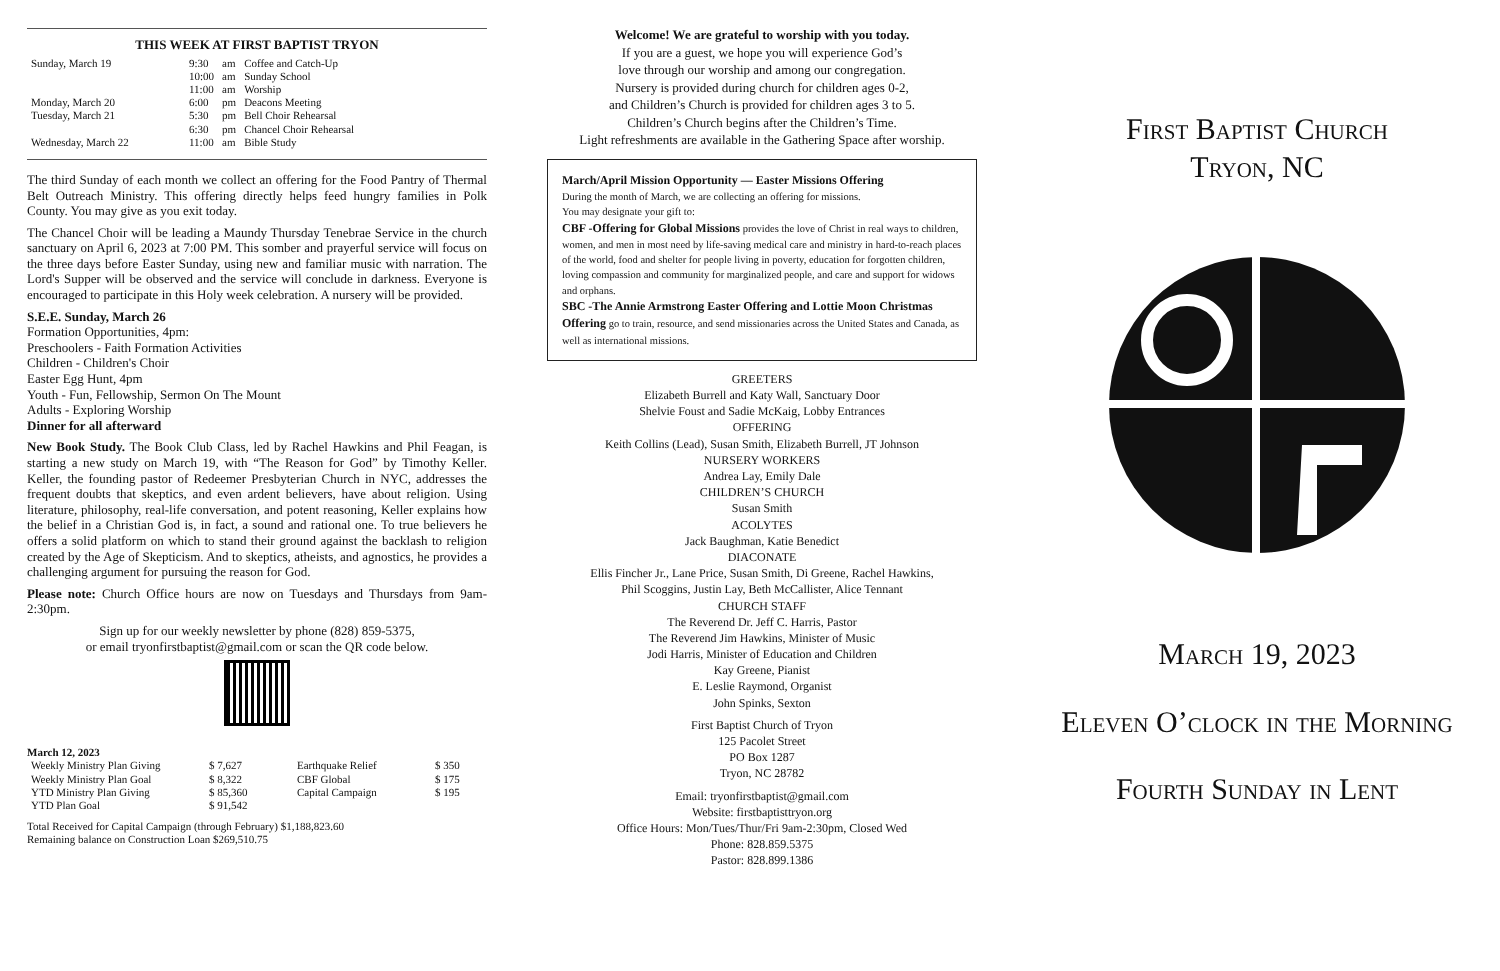THIS WEEK AT FIRST BAPTIST TRYON
| Sunday, March 19 | 9:30 | am | Coffee and Catch-Up |
| | 10:00 | am | Sunday School |
| | 11:00 | am | Worship |
| Monday, March 20 | 6:00 | pm | Deacons Meeting |
| Tuesday, March 21 | 5:30 | pm | Bell Choir Rehearsal |
| | 6:30 | pm | Chancel Choir Rehearsal |
| Wednesday, March 22 | 11:00 | am | Bible Study |
The third Sunday of each month we collect an offering for the Food Pantry of Thermal Belt Outreach Ministry. This offering directly helps feed hungry families in Polk County. You may give as you exit today.
The Chancel Choir will be leading a Maundy Thursday Tenebrae Service in the church sanctuary on April 6, 2023 at 7:00 PM. This somber and prayerful service will focus on the three days before Easter Sunday, using new and familiar music with narration. The Lord's Supper will be observed and the service will conclude in darkness. Everyone is encouraged to participate in this Holy week celebration. A nursery will be provided.
S.E.E. Sunday, March 26
Formation Opportunities, 4pm:
Preschoolers - Faith Formation Activities
Children - Children's Choir
Easter Egg Hunt, 4pm
Youth - Fun, Fellowship, Sermon On The Mount
Adults - Exploring Worship
Dinner for all afterward
New Book Study. The Book Club Class, led by Rachel Hawkins and Phil Feagan, is starting a new study on March 19, with “The Reason for God” by Timothy Keller. Keller, the founding pastor of Redeemer Presbyterian Church in NYC, addresses the frequent doubts that skeptics, and even ardent believers, have about religion. Using literature, philosophy, real-life conversation, and potent reasoning, Keller explains how the belief in a Christian God is, in fact, a sound and rational one. To true believers he offers a solid platform on which to stand their ground against the backlash to religion created by the Age of Skepticism. And to skeptics, atheists, and agnostics, he provides a challenging argument for pursuing the reason for God.
Please note: Church Office hours are now on Tuesdays and Thursdays from 9am-2:30pm.
Sign up for our weekly newsletter by phone (828) 859-5375,
or email tryonfirstbaptist@gmail.com or scan the QR code below.
March 12, 2023
| Weekly Ministry Plan Giving | $ 7,627 | Earthquake Relief | $ 350 |
| Weekly Ministry Plan Goal | $ 8,322 | CBF Global | $ 175 |
| YTD Ministry Plan Giving | $ 85,360 | Capital Campaign | $ 195 |
| YTD Plan Goal | $ 91,542 | | |
Total Received for Capital Campaign (through February) $1,188,823.60
Remaining balance on Construction Loan $269,510.75
Welcome! We are grateful to worship with you today.
If you are a guest, we hope you will experience God’s
love through our worship and among our congregation.
Nursery is provided during church for children ages 0-2,
and Children’s Church is provided for children ages 3 to 5.
Children’s Church begins after the Children’s Time.
Light refreshments are available in the Gathering Space after worship.
March/April Mission Opportunity — Easter Missions Offering
During the month of March, we are collecting an offering for missions.
You may designate your gift to:
CBF -Offering for Global Missions provides the love of Christ in real ways to children, women, and men in most need by life-saving medical care and ministry in hard-to-reach places of the world, food and shelter for people living in poverty, education for forgotten children, loving compassion and community for marginalized people, and care and support for widows and orphans.
SBC -The Annie Armstrong Easter Offering and Lottie Moon Christmas Offering go to train, resource, and send missionaries across the United States and Canada, as well as international missions.
GREETERS
Elizabeth Burrell and Katy Wall, Sanctuary Door
Shelvie Foust and Sadie McKaig, Lobby Entrances
OFFERING
Keith Collins (Lead), Susan Smith, Elizabeth Burrell, JT Johnson
NURSERY WORKERS
Andrea Lay, Emily Dale
CHILDREN’S CHURCH
Susan Smith
ACOLYTES
Jack Baughman, Katie Benedict
DIACONATE
Ellis Fincher Jr., Lane Price, Susan Smith, Di Greene, Rachel Hawkins,
Phil Scoggins, Justin Lay, Beth McCallister, Alice Tennant
CHURCH STAFF
The Reverend Dr. Jeff C. Harris, Pastor
The Reverend Jim Hawkins, Minister of Music
Jodi Harris, Minister of Education and Children
Kay Greene, Pianist
E. Leslie Raymond, Organist
John Spinks, Sexton
First Baptist Church of Tryon
125 Pacolet Street
PO Box 1287
Tryon, NC 28782
Email: tryonfirstbaptist@gmail.com
Website: firstbaptisttryon.org
Office Hours: Mon/Tues/Thur/Fri 9am-2:30pm, Closed Wed
Phone: 828.859.5375
Pastor: 828.899.1386
First Baptist Church
Tryon, NC
March 19, 2023
Eleven O’clock in the Morning
Fourth Sunday in Lent